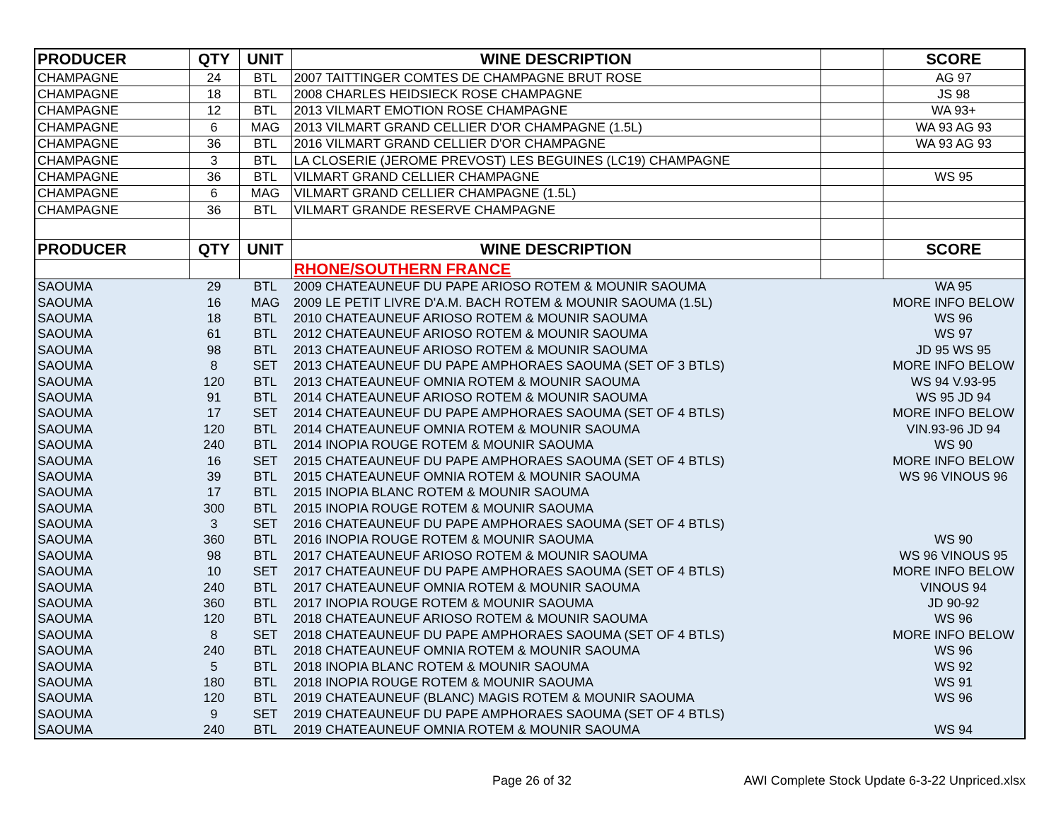| PRODUCER | QTY | UNIT | WINE DESCRIPTION | | SCORE |
| --- | --- | --- | --- | --- | --- |
| CHAMPAGNE | 24 | BTL | 2007 TAITTINGER COMTES DE CHAMPAGNE BRUT ROSE | | AG 97 |
| CHAMPAGNE | 18 | BTL | 2008 CHARLES HEIDSIECK ROSE CHAMPAGNE | | JS 98 |
| CHAMPAGNE | 12 | BTL | 2013 VILMART EMOTION ROSE CHAMPAGNE | | WA 93+ |
| CHAMPAGNE | 6 | MAG | 2013 VILMART GRAND CELLIER D'OR CHAMPAGNE (1.5L) | | WA 93 AG 93 |
| CHAMPAGNE | 36 | BTL | 2016 VILMART GRAND CELLIER D'OR CHAMPAGNE | | WA 93 AG 93 |
| CHAMPAGNE | 3 | BTL | LA CLOSERIE (JEROME PREVOST) LES BEGUINES (LC19) CHAMPAGNE | | |
| CHAMPAGNE | 36 | BTL | VILMART GRAND CELLIER CHAMPAGNE | | WS 95 |
| CHAMPAGNE | 6 | MAG | VILMART GRAND CELLIER CHAMPAGNE (1.5L) | | |
| CHAMPAGNE | 36 | BTL | VILMART GRANDE RESERVE CHAMPAGNE | | |
| PRODUCER | QTY | UNIT | WINE DESCRIPTION | | SCORE |
| | | | RHONE/SOUTHERN FRANCE | | |
| SAOUMA | 29 | BTL | 2009 CHATEAUNEUF DU PAPE ARIOSO ROTEM & MOUNIR SAOUMA | | WA 95 |
| SAOUMA | 16 | MAG | 2009 LE PETIT LIVRE D'A.M. BACH ROTEM & MOUNIR SAOUMA (1.5L) | | MORE INFO BELOW |
| SAOUMA | 18 | BTL | 2010 CHATEAUNEUF ARIOSO ROTEM & MOUNIR SAOUMA | | WS 96 |
| SAOUMA | 61 | BTL | 2012 CHATEAUNEUF ARIOSO ROTEM & MOUNIR SAOUMA | | WS 97 |
| SAOUMA | 98 | BTL | 2013 CHATEAUNEUF ARIOSO ROTEM & MOUNIR SAOUMA | | JD 95 WS 95 |
| SAOUMA | 8 | SET | 2013 CHATEAUNEUF DU PAPE AMPHORAES SAOUMA (SET OF 3 BTLS) | | MORE INFO BELOW |
| SAOUMA | 120 | BTL | 2013 CHATEAUNEUF OMNIA ROTEM & MOUNIR SAOUMA | | WS 94 V.93-95 |
| SAOUMA | 91 | BTL | 2014 CHATEAUNEUF ARIOSO ROTEM & MOUNIR SAOUMA | | WS 95 JD 94 |
| SAOUMA | 17 | SET | 2014 CHATEAUNEUF DU PAPE AMPHORAES SAOUMA (SET OF 4 BTLS) | | MORE INFO BELOW |
| SAOUMA | 120 | BTL | 2014 CHATEAUNEUF OMNIA ROTEM & MOUNIR SAOUMA | | VIN.93-96 JD 94 |
| SAOUMA | 240 | BTL | 2014 INOPIA ROUGE ROTEM & MOUNIR SAOUMA | | WS 90 |
| SAOUMA | 16 | SET | 2015 CHATEAUNEUF DU PAPE AMPHORAES SAOUMA (SET OF 4 BTLS) | | MORE INFO BELOW |
| SAOUMA | 39 | BTL | 2015 CHATEAUNEUF OMNIA ROTEM & MOUNIR SAOUMA | | WS 96 VINOUS 96 |
| SAOUMA | 17 | BTL | 2015 INOPIA BLANC ROTEM & MOUNIR SAOUMA | | |
| SAOUMA | 300 | BTL | 2015 INOPIA ROUGE ROTEM & MOUNIR SAOUMA | | |
| SAOUMA | 3 | SET | 2016 CHATEAUNEUF DU PAPE AMPHORAES SAOUMA (SET OF 4 BTLS) | | |
| SAOUMA | 360 | BTL | 2016 INOPIA ROUGE ROTEM & MOUNIR SAOUMA | | WS 90 |
| SAOUMA | 98 | BTL | 2017 CHATEAUNEUF ARIOSO ROTEM & MOUNIR SAOUMA | | WS 96 VINOUS 95 |
| SAOUMA | 10 | SET | 2017 CHATEAUNEUF DU PAPE AMPHORAES SAOUMA (SET OF 4 BTLS) | | MORE INFO BELOW |
| SAOUMA | 240 | BTL | 2017 CHATEAUNEUF OMNIA ROTEM & MOUNIR SAOUMA | | VINOUS 94 |
| SAOUMA | 360 | BTL | 2017 INOPIA ROUGE ROTEM & MOUNIR SAOUMA | | JD 90-92 |
| SAOUMA | 120 | BTL | 2018 CHATEAUNEUF ARIOSO ROTEM & MOUNIR SAOUMA | | WS 96 |
| SAOUMA | 8 | SET | 2018 CHATEAUNEUF DU PAPE AMPHORAES SAOUMA (SET OF 4 BTLS) | | MORE INFO BELOW |
| SAOUMA | 240 | BTL | 2018 CHATEAUNEUF OMNIA ROTEM & MOUNIR SAOUMA | | WS 96 |
| SAOUMA | 5 | BTL | 2018 INOPIA BLANC ROTEM & MOUNIR SAOUMA | | WS 92 |
| SAOUMA | 180 | BTL | 2018 INOPIA ROUGE ROTEM & MOUNIR SAOUMA | | WS 91 |
| SAOUMA | 120 | BTL | 2019 CHATEAUNEUF (BLANC) MAGIS ROTEM & MOUNIR SAOUMA | | WS 96 |
| SAOUMA | 9 | SET | 2019 CHATEAUNEUF DU PAPE AMPHORAES SAOUMA (SET OF 4 BTLS) | | |
| SAOUMA | 240 | BTL | 2019 CHATEAUNEUF OMNIA ROTEM & MOUNIR SAOUMA | | WS 94 |
Page 26 of 32 AWI Complete Stock Update 6-3-22 Unpriced.xlsx